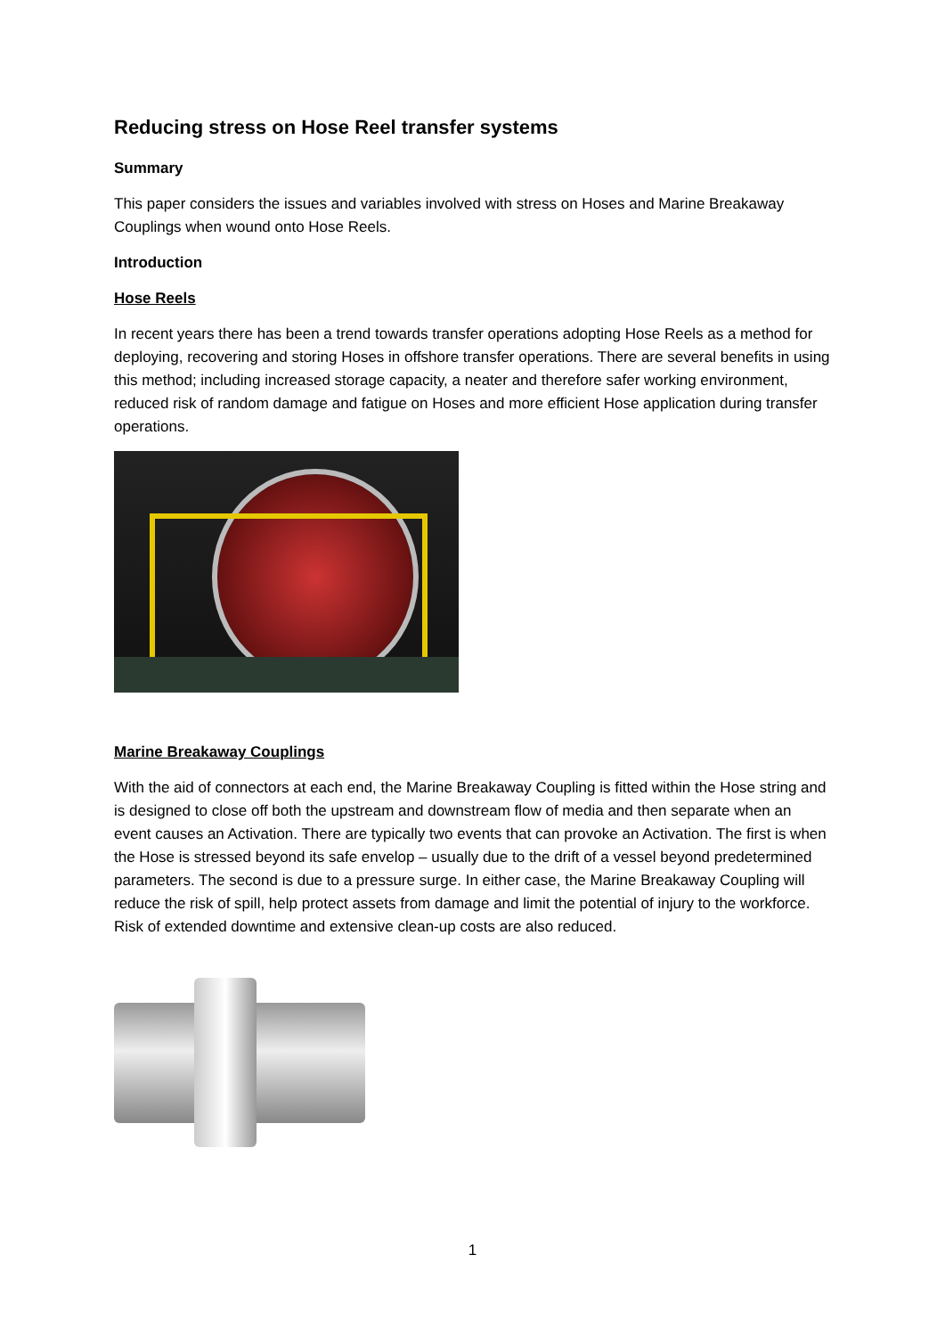Reducing stress on Hose Reel transfer systems
Summary
This paper considers the issues and variables involved with stress on Hoses and Marine Breakaway Couplings when wound onto Hose Reels.
Introduction
Hose Reels
In recent years there has been a trend towards transfer operations adopting Hose Reels as a method for deploying, recovering and storing Hoses in offshore transfer operations. There are several benefits in using this method; including increased storage capacity, a neater and therefore safer working environment, reduced risk of random damage and fatigue on Hoses and more efficient Hose application during transfer operations.
Marine Breakaway Couplings
With the aid of connectors at each end, the Marine Breakaway Coupling is fitted within the Hose string and is designed to close off both the upstream and downstream flow of media and then separate when an event causes an Activation. There are typically two events that can provoke an Activation. The first is when the Hose is stressed beyond its safe envelop – usually due to the drift of a vessel beyond predetermined parameters. The second is due to a pressure surge. In either case, the Marine Breakaway Coupling will reduce the risk of spill, help protect assets from damage and limit the potential of injury to the workforce. Risk of extended downtime and extensive clean-up costs are also reduced.
1